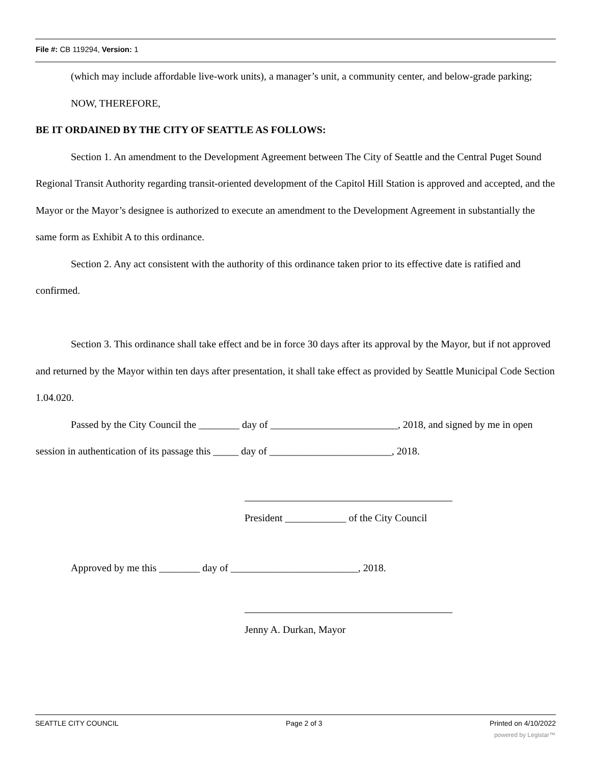File #: CB 119294, Version: 1
(which may include affordable live-work units), a manager’s unit, a community center, and below-grade parking; NOW, THEREFORE,
BE IT ORDAINED BY THE CITY OF SEATTLE AS FOLLOWS:
Section 1. An amendment to the Development Agreement between The City of Seattle and the Central Puget Sound Regional Transit Authority regarding transit-oriented development of the Capitol Hill Station is approved and accepted, and the Mayor or the Mayor’s designee is authorized to execute an amendment to the Development Agreement in substantially the same form as Exhibit A to this ordinance.
Section 2. Any act consistent with the authority of this ordinance taken prior to its effective date is ratified and confirmed.
Section 3. This ordinance shall take effect and be in force 30 days after its approval by the Mayor, but if not approved and returned by the Mayor within ten days after presentation, it shall take effect as provided by Seattle Municipal Code Section 1.04.020.
Passed by the City Council the ________ day of _________________________, 2018, and signed by me in open session in authentication of its passage this _____ day of ________________________, 2018.
President ____________ of the City Council
Approved by me this ________ day of _________________________, 2018.
Jenny A. Durkan, Mayor
SEATTLE CITY COUNCIL Page 2 of 3 Printed on 4/10/2022
powered by Legistar™